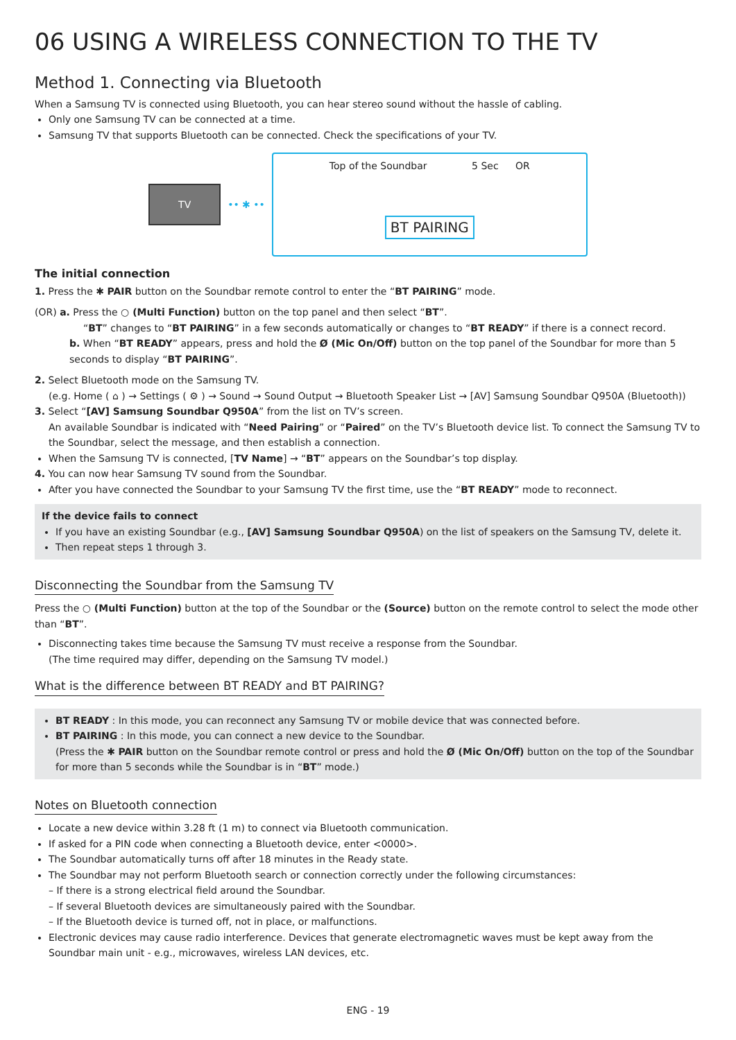06 USING A WIRELESS CONNECTION TO THE TV
Method 1. Connecting via Bluetooth
When a Samsung TV is connected using Bluetooth, you can hear stereo sound without the hassle of cabling.
Only one Samsung TV can be connected at a time.
Samsung TV that supports Bluetooth can be connected. Check the specifications of your TV.
TV
•• ✱ ••
Top of the Soundbar 5 Sec OR
BT PAIRING
The initial connection
1. Press the ✱ PAIR button on the Soundbar remote control to enter the “BT PAIRING” mode.
(OR) a. Press the ○ (Multi Function) button on the top panel and then select “BT”.
“BT” changes to “BT PAIRING” in a few seconds automatically or changes to “BT READY” if there is a connect record.
b. When “BT READY” appears, press and hold the Ø (Mic On/Off) button on the top panel of the Soundbar for more than 5 seconds to display “BT PAIRING”.
2. Select Bluetooth mode on the Samsung TV.
(e.g. Home ( ⌂ ) → Settings ( ⚙ ) → Sound → Sound Output → Bluetooth Speaker List → [AV] Samsung Soundbar Q950A (Bluetooth))
3. Select “[AV] Samsung Soundbar Q950A” from the list on TV’s screen.
An available Soundbar is indicated with “Need Pairing” or “Paired” on the TV’s Bluetooth device list. To connect the Samsung TV to the Soundbar, select the message, and then establish a connection.
When the Samsung TV is connected, [TV Name] → “BT” appears on the Soundbar’s top display.
4. You can now hear Samsung TV sound from the Soundbar.
After you have connected the Soundbar to your Samsung TV the first time, use the “BT READY” mode to reconnect.
If the device fails to connect
If you have an existing Soundbar (e.g., [AV] Samsung Soundbar Q950A) on the list of speakers on the Samsung TV, delete it.
Then repeat steps 1 through 3.
Disconnecting the Soundbar from the Samsung TV
Press the ○ (Multi Function) button at the top of the Soundbar or the (Source) button on the remote control to select the mode other than “BT”.
Disconnecting takes time because the Samsung TV must receive a response from the Soundbar.
(The time required may differ, depending on the Samsung TV model.)
What is the difference between BT READY and BT PAIRING?
BT READY : In this mode, you can reconnect any Samsung TV or mobile device that was connected before.
BT PAIRING : In this mode, you can connect a new device to the Soundbar.
(Press the ✱ PAIR button on the Soundbar remote control or press and hold the Ø (Mic On/Off) button on the top of the Soundbar for more than 5 seconds while the Soundbar is in “BT” mode.)
Notes on Bluetooth connection
Locate a new device within 3.28 ft (1 m) to connect via Bluetooth communication.
If asked for a PIN code when connecting a Bluetooth device, enter <0000>.
The Soundbar automatically turns off after 18 minutes in the Ready state.
The Soundbar may not perform Bluetooth search or connection correctly under the following circumstances:
– If there is a strong electrical field around the Soundbar.
– If several Bluetooth devices are simultaneously paired with the Soundbar.
– If the Bluetooth device is turned off, not in place, or malfunctions.
Electronic devices may cause radio interference. Devices that generate electromagnetic waves must be kept away from the Soundbar main unit - e.g., microwaves, wireless LAN devices, etc.
ENG - 19